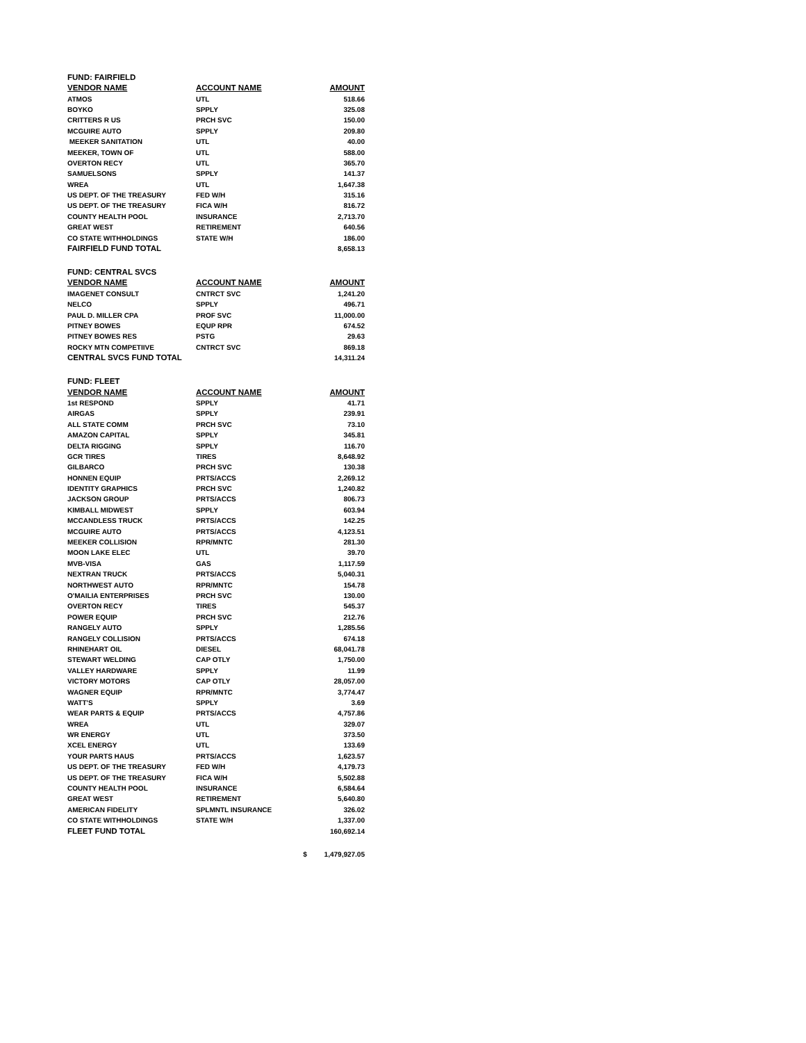| FUND: FAIRFIELD | | |
| VENDOR NAME | ACCOUNT NAME | AMOUNT |
| ATMOS | UTL | 518.66 |
| BOYKO | SPPLY | 325.08 |
| CRITTERS R US | PRCH SVC | 150.00 |
| MCGUIRE AUTO | SPPLY | 209.80 |
| MEEKER SANITATION | UTL | 40.00 |
| MEEKER, TOWN OF | UTL | 588.00 |
| OVERTON RECY | UTL | 365.70 |
| SAMUELSONS | SPPLY | 141.37 |
| WREA | UTL | 1,647.38 |
| US DEPT. OF THE TREASURY | FED W/H | 315.16 |
| US DEPT. OF THE TREASURY | FICA W/H | 816.72 |
| COUNTY HEALTH POOL | INSURANCE | 2,713.70 |
| GREAT WEST | RETIREMENT | 640.56 |
| CO STATE WITHHOLDINGS | STATE W/H | 186.00 |
| FAIRFIELD FUND TOTAL | | 8,658.13 |
| FUND: CENTRAL SVCS | | |
| VENDOR NAME | ACCOUNT NAME | AMOUNT |
| IMAGENET CONSULT | CNTRCT SVC | 1,241.20 |
| NELCO | SPPLY | 496.71 |
| PAUL D. MILLER CPA | PROF SVC | 11,000.00 |
| PITNEY BOWES | EQUP RPR | 674.52 |
| PITNEY BOWES RES | PSTG | 29.63 |
| ROCKY MTN COMPETIIVE | CNTRCT SVC | 869.18 |
| CENTRAL SVCS FUND TOTAL | | 14,311.24 |
| FUND: FLEET | | |
| VENDOR NAME | ACCOUNT NAME | AMOUNT |
| 1st RESPOND | SPPLY | 41.71 |
| AIRGAS | SPPLY | 239.91 |
| ALL STATE COMM | PRCH SVC | 73.10 |
| AMAZON CAPITAL | SPPLY | 345.81 |
| DELTA RIGGING | SPPLY | 116.70 |
| GCR TIRES | TIRES | 8,648.92 |
| GILBARCO | PRCH SVC | 130.38 |
| HONNEN EQUIP | PRTS/ACCS | 2,269.12 |
| IDENTITY GRAPHICS | PRCH SVC | 1,240.82 |
| JACKSON GROUP | PRTS/ACCS | 806.73 |
| KIMBALL MIDWEST | SPPLY | 603.94 |
| MCCANDLESS TRUCK | PRTS/ACCS | 142.25 |
| MCGUIRE AUTO | PRTS/ACCS | 4,123.51 |
| MEEKER COLLISION | RPR/MNTC | 281.30 |
| MOON LAKE ELEC | UTL | 39.70 |
| MVB-VISA | GAS | 1,117.59 |
| NEXTRAN TRUCK | PRTS/ACCS | 5,040.31 |
| NORTHWEST AUTO | RPR/MNTC | 154.78 |
| O'MAILIA ENTERPRISES | PRCH SVC | 130.00 |
| OVERTON RECY | TIRES | 545.37 |
| POWER EQUIP | PRCH SVC | 212.76 |
| RANGELY AUTO | SPPLY | 1,285.56 |
| RANGELY COLLISION | PRTS/ACCS | 674.18 |
| RHINEHART OIL | DIESEL | 68,041.78 |
| STEWART WELDING | CAP OTLY | 1,750.00 |
| VALLEY HARDWARE | SPPLY | 11.99 |
| VICTORY MOTORS | CAP OTLY | 28,057.00 |
| WAGNER EQUIP | RPR/MNTC | 3,774.47 |
| WATT'S | SPPLY | 3.69 |
| WEAR PARTS & EQUIP | PRTS/ACCS | 4,757.86 |
| WREA | UTL | 329.07 |
| WR ENERGY | UTL | 373.50 |
| XCEL ENERGY | UTL | 133.69 |
| YOUR PARTS HAUS | PRTS/ACCS | 1,623.57 |
| US DEPT. OF THE TREASURY | FED W/H | 4,179.73 |
| US DEPT. OF THE TREASURY | FICA W/H | 5,502.88 |
| COUNTY HEALTH POOL | INSURANCE | 6,584.64 |
| GREAT WEST | RETIREMENT | 5,640.80 |
| AMERICAN FIDELITY | SPLMNTL INSURANCE | 326.02 |
| CO STATE WITHHOLDINGS | STATE W/H | 1,337.00 |
| FLEET FUND TOTAL | | 160,692.14 |
| | | $ 1,479,927.05 |